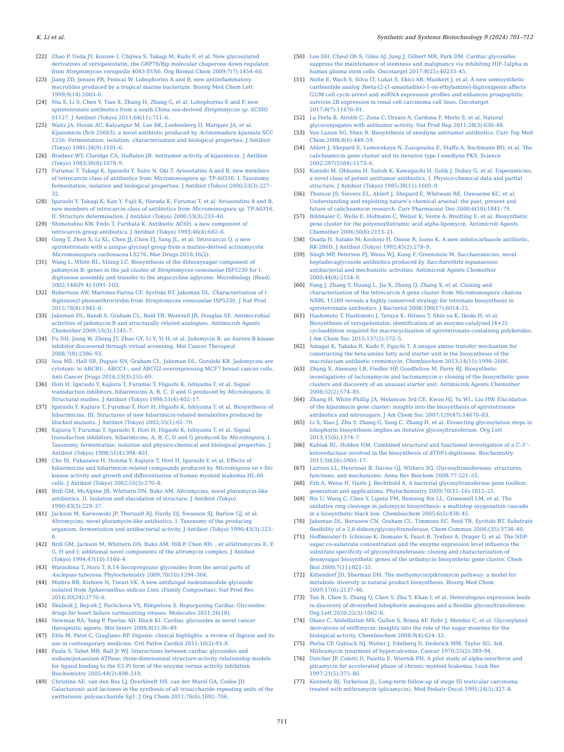K. Li et al. Synthetic and Systems Biotechnology 9 (2024) 701–712
[22] Zhao P, Ueda JY, Kozone I, Chijiwa S, Takagi M, Kudo F, et al. New glycosylated derivatives of versipelostatin, the GRP78/Bip molecular chaperone down-regulator, from Streptomyces versipellis 4083-SVS6. Org Biomol Chem 2009;7(7):1454–60.
[23] Jiang ZD, Jensen PR, Fenical W. Lobophorins A and B, new antiinflammatory macrolides produced by a tropical marine bacterium. Bioorg Med Chem Lett 1999;9(14):2003–6.
[24] Niu S, Li S, Chen Y, Tian X, Zhang H, Zhang G, et al. Lobophorins E and F, new spirotetronate antibiotics from a south China sea-derived Streptomyces sp. SCSIO 01127. J Antibiot (Tokyo) 2011;64(11):711–6.
[25] Waitz JA, Horan AC, Kalyanpur M, Lee BK, Loebenberg D, Marquez JA, et al. Kijanimicin (Sch 25663), a novel antibiotic produced by Actinomadura kijaniata SCC 1256. Fermentation, isolation, characterization and biological properties. J Antibiot (Tokyo) 1981;34(9):1101–6.
[26] Bradner WT, Claridge CA, Huftalen JB. Antitumor activity of kijanimicin. J Antibiot (Tokyo) 1983;36(8):1078–9.
[27] Furumai T, Takagi K, Igarashi Y, Saito N, Oki T. Arisostatins A and B, new members of tetrocarcin class of antibiotics from Micromonospora sp. TP-A0316. I. Taxonomy, fermentation, isolation and biological properties. J Antibiot (Tokyo) 2000;53(3):227–32.
[28] Igarashi Y, Takagi K, Kan Y, Fujii K, Harada K, Furumai T, et al. Arisostatins A and B, new members of tetrocarcin class of antibiotics from Micromonospora sp. TP-A0316. II. Structure determination. J Antibiot (Tokyo) 2000;53(3):233–40.
[29] Shimotohno KW, Endo T, Furihata K. Antibiotic AC6H, a new component of tetrocarcin group antibiotics. J Antibiot (Tokyo) 1993;46(4):682–6.
[30] Gong T, Zhen X, Li XL, Chen JJ, Chen TJ, Yang JL, et al. Tetrocarcin Q, a new spirotetronate with a unique glycosyl group from a marine-derived actinomycete Micromonospora carbonacea LS276. Mar Drugs 2018;16(2).
[31] Wang L, White RL, Vining LC. Biosynthesis of the dideoxysugar component of jadomycin B: genes in the jad cluster of Streptomyces venezuelae ISP5230 for l-digitoxose assembly and transfer to the angucycline aglycone. Microbiology (Read) 2002;148(Pt 4):1091–103.
[32] Robertson AW, Martinez-Farina CF, Syvitski RT, Jakeman DL. Characterization of l-digitoxosyl-phenanthroviridin from Streptomyces venezuelae ISP5230. J Nat Prod 2015;78(8):1942–8.
[33] Jakeman DL, Bandi S, Graham CL, Reid TR, Wentzell JR, Douglas SE. Antimicrobial activities of jadomycin B and structurally related analogues. Antimicrob Agents Chemother 2009;53(3):1245–7.
[34] Fu DH, Jiang W, Zheng JT, Zhao GY, Li Y, Yi H, et al. Jadomycin B, an Aurora-B kinase inhibitor discovered through virtual screening. Mol Cancer Therapeut 2008;7(8):2386–93.
[35] Issa ME, Hall SR, Dupuis SN, Graham CL, Jakeman DL, Goralski KB. Jadomycins are cytotoxic to ABCB1-, ABCC1-, and ABCG2-overexpressing MCF7 breast cancer cells. Anti Cancer Drugs 2014;25(3):255–69.
[36] Hori H, Igarashi Y, Kajiura T, Furumai T, Higashi K, Ishiyama T, et al. Signal transduction inhibitors, hibarimicins A, B, C, D and G produced by Microbispora. II. Structural studies. J Antibiot (Tokyo) 1998;51(4):402–17.
[37] Igarashi Y, Kajiura T, Furumai T, Hori H, Higashi K, Ishiyama T, et al. Biosynthesis of hibarimicins. III. Structures of new hibarimicin-related metabolites produced by blocked mutants. J Antibiot (Tokyo) 2002;55(1):61–70.
[38] Kajiura T, Furumai T, Igarashi Y, Hori H, Higashi K, Ishiyama T, et al. Signal transduction inhibitors, hibarimicins, A, B, C, D and G produced by Microbispora. I. Taxonomy, fermentation, isolation and physico-chemical and biological properties. J Antibiot (Tokyo) 1998;51(4):394–401.
[39] Cho SI, Fukazawa H, Honma Y, Kajiura T, Hori H, Igarashi Y, et al. Effects of hibarimicins and hibarimicin-related compounds produced by Microbispora on v-Src kinase activity and growth and differentiation of human myeloid leukemia HL-60 cells. J Antibiot (Tokyo) 2002;55(3):270–8.
[40] Brill GM, McAlpine JB, Whittern DN, Buko AM. Altromycins, novel pluramycin-like antibiotics. II. Isolation and elucidation of structure. J Antibiot (Tokyo) 1990;43(3):229–37.
[41] Jackson M, Karwowski JP, Theriault RJ, Hardy DJ, Swanson SJ, Barlow GJ, et al. Altromycins, novel pluramycin-like antibiotics. I. Taxonomy of the producing organism, fermentation and antibacterial activity. J Antibiot (Tokyo) 1990;43(3):223–8.
[42] Brill GM, Jackson M, Whittern DN, Buko AM, Hill P, Chen RH, , et alAltromycins E. F, G, H and I; additional novel components of the altromycin complex. J Antibiot (Tokyo) 1994;47(10):1160–4.
[43] Warashina T, Noro T. 8,14-Secopregnane glycosides from the aerial parts of Asclepias tuberosa. Phytochemistry 2009;70(10):1294–304.
[44] Mishra BB, Kishore N, Tiwari VK. A new antifungal eudesmanolide glycoside isolated from Sphaeranthus indicus Linn. (Family Compositae). Nat Prod Res 2016;30(24):2770–6.
[45] Skubnik J, Bejcek J, Pavlickova VS, Rimpelova S. Repurposing Cardiac Glycosides: drugs for heart failure surmounting viruses. Molecules 2021;26(18).
[46] Newman RA, Yang P, Pawlus AD, Block KI. Cardiac glycosides as novel cancer therapeutic agents. Mol Interv 2008;8(1):36–49.
[47] Ehle M, Patel C, Giugliano RP. Digoxin: clinical highlights: a review of digoxin and its use in contemporary medicine. Crit Pathw Cardiol 2011;10(2):93–8.
[48] Paula S, Tabet MR, Ball Jr WJ. Interactions between cardiac glycosides and sodium/potassium-ATPase: three-dimensional structure-activity relationship models for ligand binding to the E2-Pi form of the enzyme versus activity inhibition. Biochemistry 2005;44(2):498–510.
[49] Christina AE, van den Bos LJ, Overkleeft HS, van der Marel GA, Codee JD. Galacturonic acid lactones in the synthesis of all trisaccharide repeating units of the zwitterionic polysaccharide Sp1. J Org Chem 2011;76(6):1692–706.
[50] Lee DH, Cheul Oh S, Giles AJ, Jung J, Gilbert MR, Park DM. Cardiac glycosides suppress the maintenance of stemness and malignancy via inhibiting HIF-1alpha in human glioma stem cells. Oncotarget 2017;8(25):40233–45.
[51] Nolte E, Wach S, Silva IT, Lukat S, Ekici AB, Munkert J, et al. A new semisynthetic cardenolide analog 3beta-[2-(1-amantadine)-1-on-ethylamine]-digitoxigenin affects G2/M cell cycle arrest and miRNA expression profiles and enhances proapoptotic survivin-2B expression in renal cell carcinoma cell lines. Oncotarget 2017;8(7):11676–91.
[52] La Ferla B, Airoldi C, Zona C, Orsato A, Cardona F, Merlo S, et al. Natural glycoconjugates with antitumor activity. Nat Prod Rep 2011;28(3):630–48.
[53] Van Lanen SG, Shen B. Biosynthesis of enediyne antitumor antibiotics. Curr Top Med Chem 2008;8(6):448–59.
[54] Ahlert J, Shepard E, Lomovskaya N, Zazopoulos E, Staffa A, Bachmann BO, et al. The calicheamicin gene cluster and its iterative type I enediyne PKS. Science 2002;297(5584):1173–6.
[55] Konishi M, Ohkuma H, Saitoh K, Kawaguchi H, Golik J, Dubay G, et al. Esperamicins, a novel class of potent antitumor antibiotics. I. Physico-chemical data and partial structure. J Antibiot (Tokyo) 1985;38(11):1605–9.
[56] Thorson JS, Sievers EL, Ahlert J, Shepard E, Whitwam RE, Onwueme KC, et al. Understanding and exploiting nature’s chemical arsenal: the past, present and future of calicheamicin research. Curr Pharmaceut Des 2000;6(18):1841–79.
[57] Bihlmaier C, Welle E, Hofmann C, Welzel K, Vente A, Breitling E, et al. Biosynthetic gene cluster for the polyenoyltetramic acid alpha-lipomycin. Antimicrob Agents Chemother 2006;50(6):2113–21.
[58] Osada H, Satake M, Koshino H, Onose R, Isono K. A new indolocarbazole antibiotic, RK-286D. J Antibiot (Tokyo) 1992;45(2):278–9.
[59] Singh MP, Petersen PJ, Weiss WJ, Kong F, Greenstein M. Saccharomicins, novel heptadecaglycoside antibiotics produced by Saccharothrix espanaensis: antibacterial and mechanistic activities. Antimicrob Agents Chemother 2000;44(8):2154–9.
[60] Fang J, Zhang Y, Huang L, Jia X, Zhang Q, Zhang X, et al. Cloning and characterization of the tetrocarcin A gene cluster from Micromonospora chalcea NRRL 11289 reveals a highly conserved strategy for tetronate biosynthesis in spirotetronate antibiotics. J Bacteriol 2008;190(17):6014–25.
[61] Hashimoto T, Hashimoto J, Teruya K, Hirano T, Shin-ya K, Ikeda H, et al. Biosynthesis of versipelostatin: identification of an enzyme-catalyzed [4+2]-cycloaddition required for macrocyclization of spirotetronate-containing polyketides. J Am Chem Soc 2015;137(2):572–5.
[62] Amagai K, Takaku R, Kudo F, Eguchi T. A unique amino transfer mechanism for constructing the beta-amino fatty acid starter unit in the biosynthesis of the macrolactam antibiotic cremimycin. Chembiochem 2013;14(15):1998–2006.
[63] Zhang X, Alemany LB, Fiedler HP, Goodfellow M, Parry RJ. Biosynthetic investigations of lactonamycin and lactonamycin z: cloning of the biosynthetic gene clusters and discovery of an unusual starter unit. Antimicrob Agents Chemother 2008;52(2):574–85.
[64] Zhang H, White-Phillip JA, Melancon 3rd CE, Kwon HJ, Yu WL, Liu HW. Elucidation of the kijanimicin gene cluster: insights into the biosynthesis of spirotetronate antibiotics and nitrosugars. J Am Chem Soc 2007;129(47):14670–83.
[65] Li S, Xiao J, Zhu Y, Zhang G, Yang C, Zhang H, et al. Dissecting glycosylation steps in lobophorin biosynthesis implies an iterative glycosyltransferase. Org Lett 2013;15(6):1374–7.
[66] Kubiak RL, Holden HM. Combined structural and functional investigation of a C-3’’-ketoreductase involved in the biosynthesis of dTDP-l-digitoxose. Biochemistry 2011;50(26):5905–17.
[67] Lairson LL, Henrissat B, Davies GJ, Withers SG. Glycosyltransferases: structures, functions, and mechanisms. Annu Rev Biochem 2008;77:521–55.
[68] Erb A, Weiss H, Harle J, Bechthold A. A bacterial glycosyltransferase gene toolbox: generation and applications. Phytochemistry 2009;70(15–16):1812–21.
[69] Rix U, Wang C, Chen Y, Lipata FM, Remsing Rix LL, Greenwell LM, et al. The oxidative ring cleavage in jadomycin biosynthesis: a multistep oxygenation cascade in a biosynthetic black box. Chembiochem 2005;6(5):838–45.
[70] Jakeman DL, Borissow CN, Graham CL, Timmons SC, Reid TR, Syvitski RT. Substrate flexibility of a 2,6-dideoxyglycosyltransferase. Chem Commun 2006;(35):3738–40.
[71] Hoffmeister D, Ichinose K, Domann S, Faust B, Trefzer A, Drager G, et al. The NDP-sugar co-substrate concentration and the enzyme expression level influence the substrate specificity of glycosyltransferases: cloning and characterization of deoxysugar biosynthetic genes of the urdamycin biosynthetic gene cluster. Chem Biol 2000;7(11):821–31.
[72] Kittendorf JD, Sherman DH. The methymycin/pikromycin pathway: a model for metabolic diversity in natural product biosynthesis. Bioorg Med Chem 2009;17(6):2137–46.
[73] Tan B, Chen S, Zhang Q, Chen Y, Zhu Y, Khan I, et al. Heterologous expression leads to discovery of diversified lobophorin analogues and a flexible glycosyltransferase. Org Lett 2020;22(3):1062–6.
[74] Olano C, Abdelfattah MS, Gullon S, Brana AF, Rohr J, Mendez C, et al. Glycosylated derivatives of steffimycin: insights into the role of the sugar moieties for the biological activity. Chembiochem 2008;9(4):624–33.
[75] Perlia CP, Gubisch NJ, Wolter J, Edelberg D, Dederick MM, Taylor SG. 3rd. Mithramycin treatment of hypercalcemia. Cancer 1970;25(2):389–94.
[76] Dutcher JP, Coletti D, Paietta E, Wiernik PH. A pilot study of alpha-interferon and plicamycin for accelerated phase of chronic myeloid leukemia. Leuk Res 1997;21(5):375–80.
[77] Kennedy BJ, Torkelson JL. Long-term follow-up of stage III testicular carcinoma treated with mithramycin (plicamycin). Med Pediatr Oncol 1995;24(5):327–8.
711